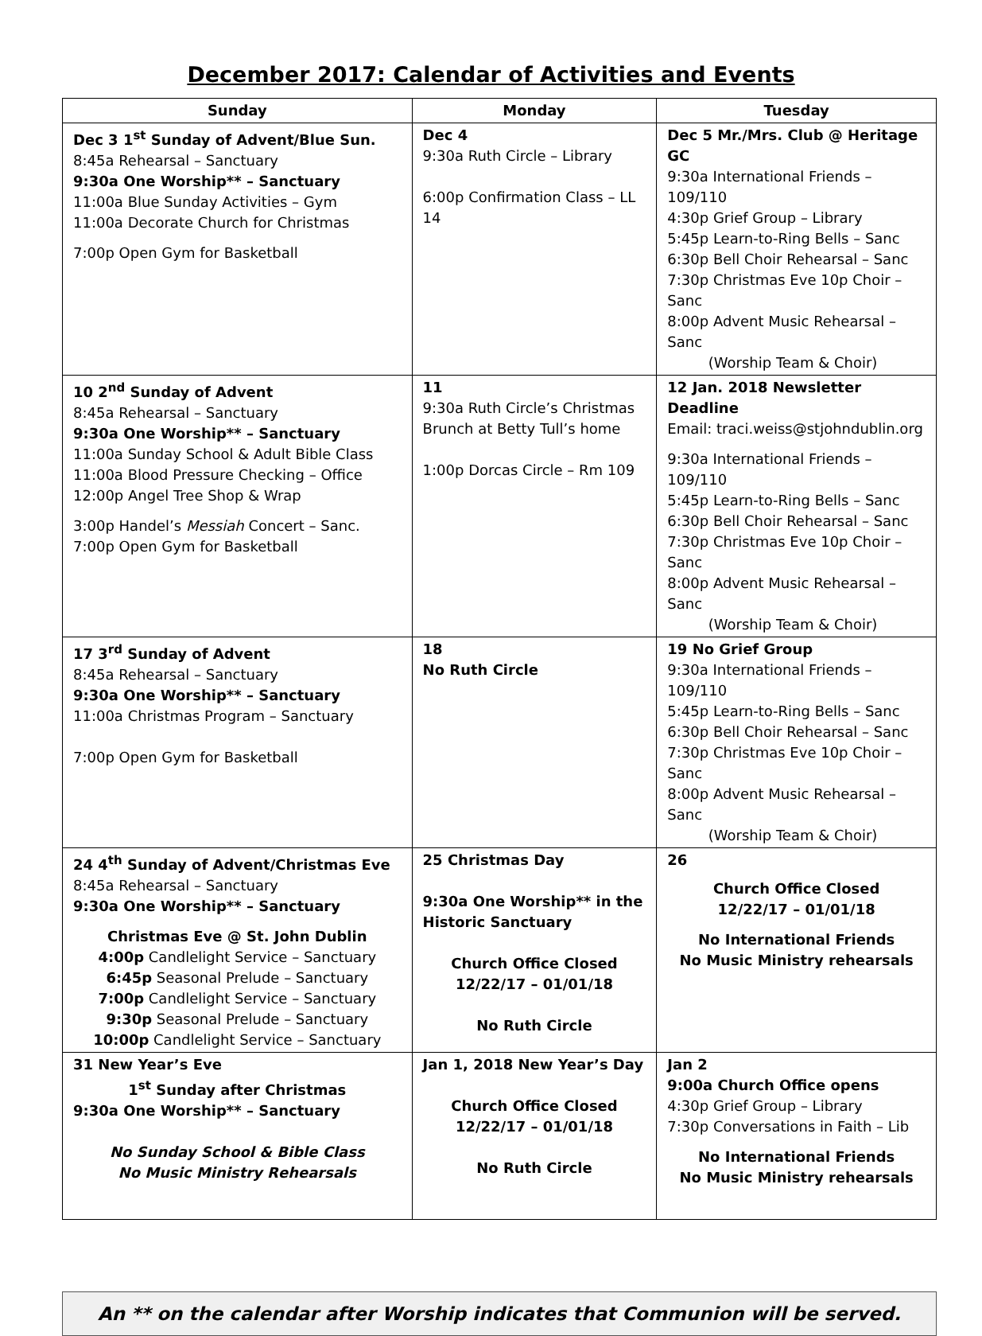December 2017: Calendar of Activities and Events
| Sunday | Monday | Tuesday |
| --- | --- | --- |
| Dec 3 1<sup>st</sup> Sunday of Advent/Blue Sun. 8:45a Rehearsal – Sanctuary 9:30a One Worship** – Sanctuary 11:00a Blue Sunday Activities – Gym 11:00a Decorate Church for Christmas 7:00p Open Gym for Basketball | Dec 4 9:30a Ruth Circle – Library 6:00p Confirmation Class – LL 14 | Dec 5 Mr./Mrs. Club @ Heritage GC 9:30a International Friends – 109/110 4:30p Grief Group – Library 5:45p Learn-to-Ring Bells – Sanc 6:30p Bell Choir Rehearsal – Sanc 7:30p Christmas Eve 10p Choir – Sanc 8:00p Advent Music Rehearsal – Sanc (Worship Team & Choir) |
| 10 2<sup>nd</sup> Sunday of Advent 8:45a Rehearsal – Sanctuary 9:30a One Worship** – Sanctuary 11:00a Sunday School & Adult Bible Class 11:00a Blood Pressure Checking – Office 12:00p Angel Tree Shop & Wrap 3:00p Handel’s Messiah Concert – Sanc. 7:00p Open Gym for Basketball | 11 9:30a Ruth Circle’s Christmas Brunch at Betty Tull’s home 1:00p Dorcas Circle – Rm 109 | 12 Jan. 2018 Newsletter Deadline Email: traci.weiss@stjohndublin.org 9:30a International Friends – 109/110 5:45p Learn-to-Ring Bells – Sanc 6:30p Bell Choir Rehearsal – Sanc 7:30p Christmas Eve 10p Choir – Sanc 8:00p Advent Music Rehearsal – Sanc (Worship Team & Choir) |
| 17 3<sup>rd</sup> Sunday of Advent 8:45a Rehearsal – Sanctuary 9:30a One Worship** – Sanctuary 11:00a Christmas Program – Sanctuary 7:00p Open Gym for Basketball | 18 No Ruth Circle | 19 No Grief Group 9:30a International Friends – 109/110 5:45p Learn-to-Ring Bells – Sanc 6:30p Bell Choir Rehearsal – Sanc 7:30p Christmas Eve 10p Choir – Sanc 8:00p Advent Music Rehearsal – Sanc (Worship Team & Choir) |
| 24 4<sup>th</sup> Sunday of Advent/Christmas Eve 8:45a Rehearsal – Sanctuary 9:30a One Worship** – Sanctuary Christmas Eve @ St. John Dublin 4:00p Candlelight Service – Sanctuary 6:45p Seasonal Prelude – Sanctuary 7:00p Candlelight Service – Sanctuary 9:30p Seasonal Prelude – Sanctuary 10:00p Candlelight Service – Sanctuary | 25 Christmas Day 9:30a One Worship** in the Historic Sanctuary Church Office Closed 12/22/17 – 01/01/18 No Ruth Circle | 26 Church Office Closed 12/22/17 – 01/01/18 No International Friends No Music Ministry rehearsals |
| 31 New Year’s Eve 1<sup>st</sup> Sunday after Christmas 9:30a One Worship** – Sanctuary No Sunday School & Bible Class No Music Ministry Rehearsals | Jan 1, 2018 New Year’s Day Church Office Closed 12/22/17 – 01/01/18 No Ruth Circle | Jan 2 9:00a Church Office opens 4:30p Grief Group – Library 7:30p Conversations in Faith – Lib No International Friends No Music Ministry rehearsals |
An ** on the calendar after Worship indicates that Communion will be served.